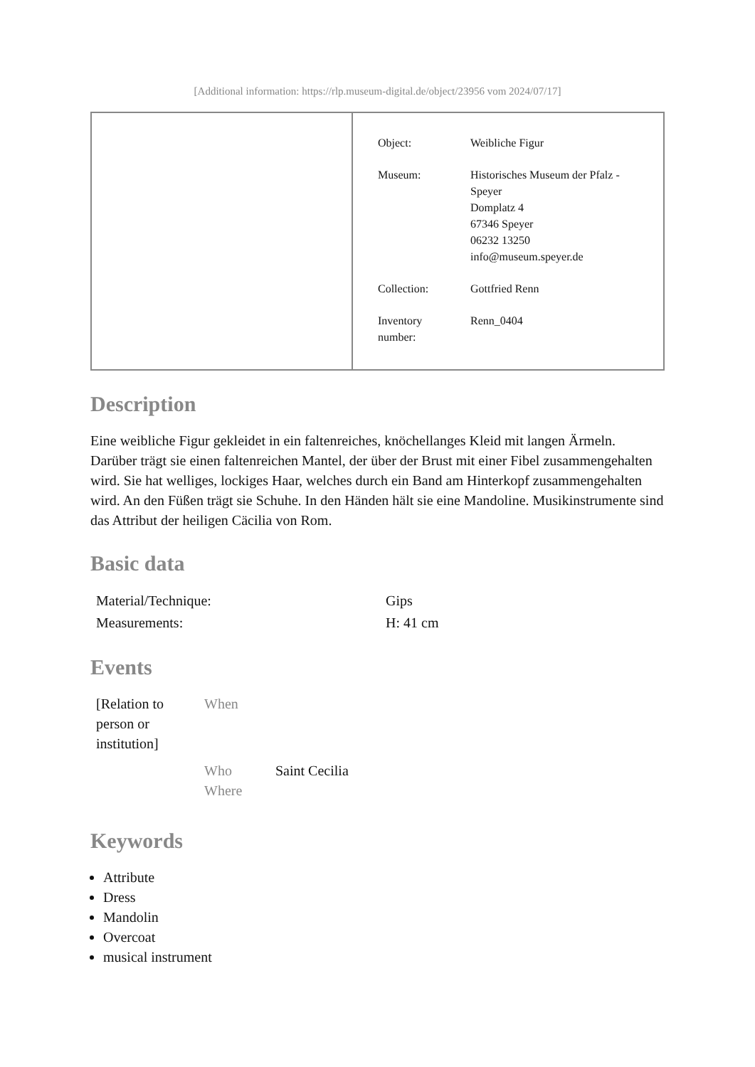[Additional information: https://rlp.museum-digital.de/object/23956 vom 2024/07/17]
| Object: | Weibliche Figur |
| Museum: | Historisches Museum der Pfalz - Speyer Domplatz 4 67346 Speyer 06232 13250 info@museum.speyer.de |
| Collection: | Gottfried Renn |
| Inventory number: | Renn_0404 |
Description
Eine weibliche Figur gekleidet in ein faltenreiches, knöchellanges Kleid mit langen Ärmeln. Darüber trägt sie einen faltenreichen Mantel, der über der Brust mit einer Fibel zusammengehalten wird. Sie hat welliges, lockiges Haar, welches durch ein Band am Hinterkopf zusammengehalten wird. An den Füßen trägt sie Schuhe. In den Händen hält sie eine Mandoline. Musikinstrumente sind das Attribut der heiligen Cäcilia von Rom.
Basic data
| Material/Technique: | Gips |
| Measurements: | H: 41 cm |
Events
| [Relation to person or institution] | When | |
| | Who Where | Saint Cecilia |
Keywords
Attribute
Dress
Mandolin
Overcoat
musical instrument